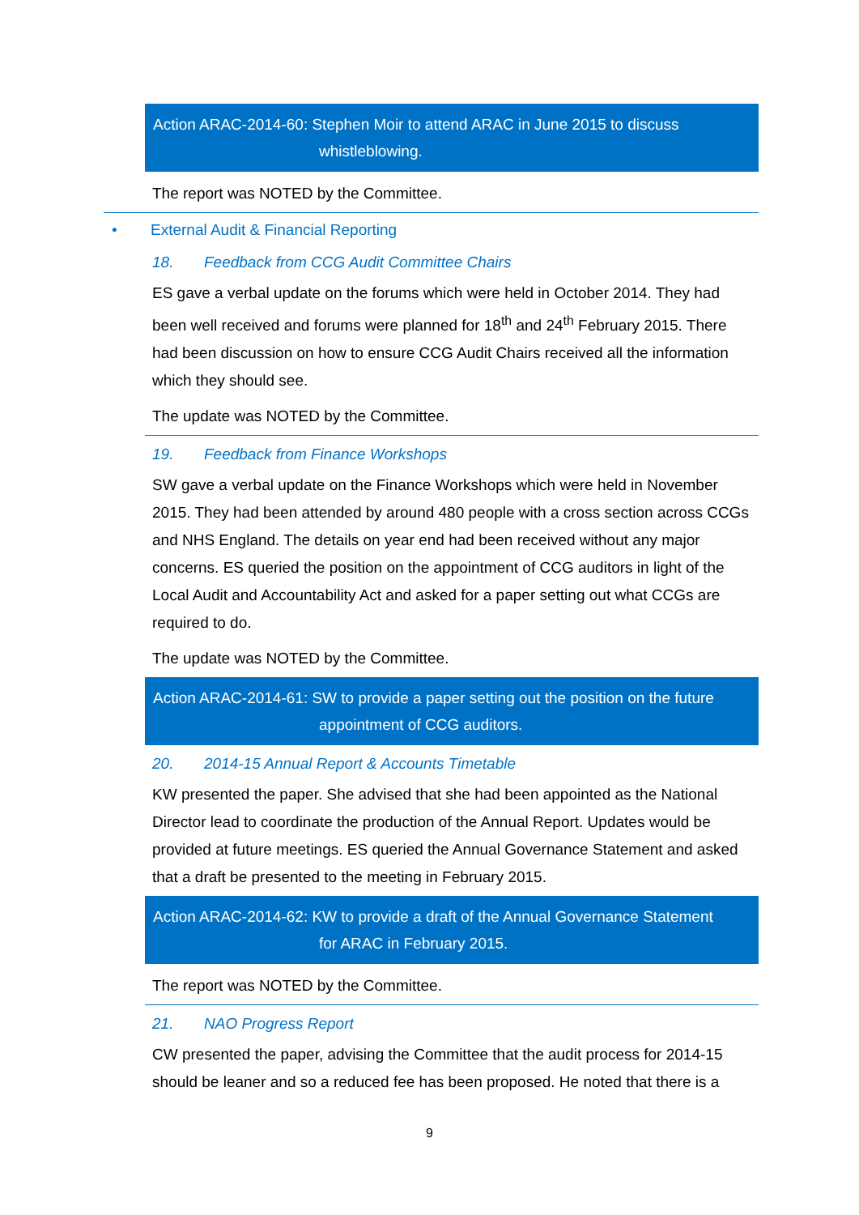Action ARAC-2014-60: Stephen Moir to attend ARAC in June 2015 to discuss
whistleblowing.
The report was NOTED by the Committee.
• External Audit & Financial Reporting
18. Feedback from CCG Audit Committee Chairs
ES gave a verbal update on the forums which were held in October 2014. They had been well received and forums were planned for 18<sup>th</sup> and 24<sup>th</sup> February 2015. There had been discussion on how to ensure CCG Audit Chairs received all the information which they should see.
The update was NOTED by the Committee.
19. Feedback from Finance Workshops
SW gave a verbal update on the Finance Workshops which were held in November 2015. They had been attended by around 480 people with a cross section across CCGs and NHS England. The details on year end had been received without any major concerns. ES queried the position on the appointment of CCG auditors in light of the Local Audit and Accountability Act and asked for a paper setting out what CCGs are required to do.
The update was NOTED by the Committee.
Action ARAC-2014-61: SW to provide a paper setting out the position on the future
appointment of CCG auditors.
20. 2014-15 Annual Report & Accounts Timetable
KW presented the paper. She advised that she had been appointed as the National Director lead to coordinate the production of the Annual Report. Updates would be provided at future meetings. ES queried the Annual Governance Statement and asked that a draft be presented to the meeting in February 2015.
Action ARAC-2014-62: KW to provide a draft of the Annual Governance Statement
for ARAC in February 2015.
The report was NOTED by the Committee.
21. NAO Progress Report
CW presented the paper, advising the Committee that the audit process for 2014-15 should be leaner and so a reduced fee has been proposed. He noted that there is a
9